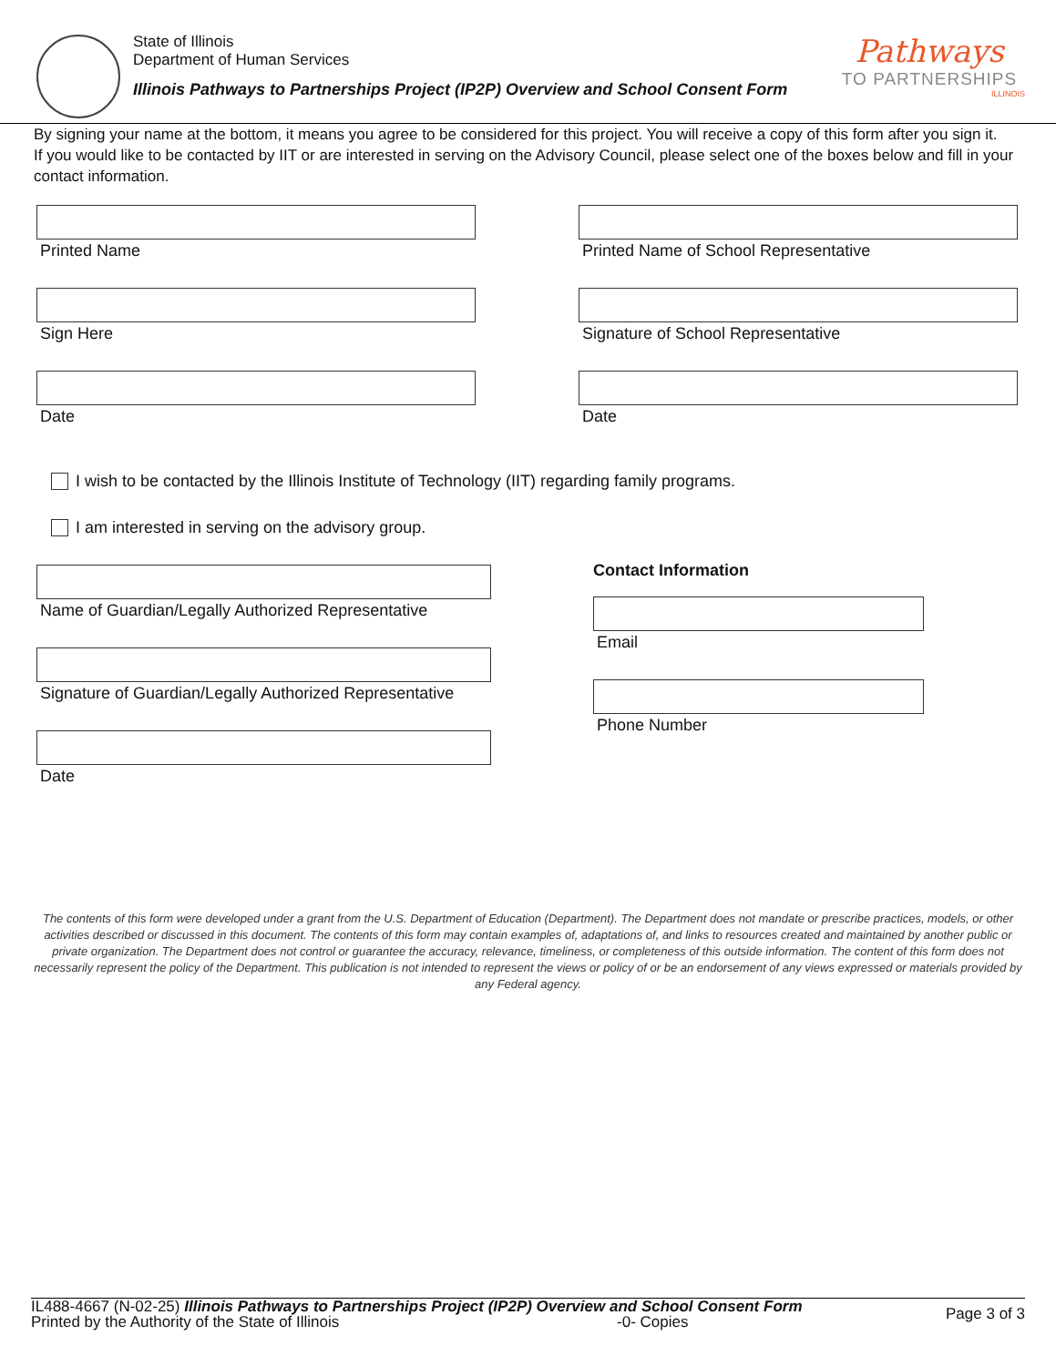State of Illinois
Department of Human Services
Illinois Pathways to Partnerships Project (IP2P) Overview and School Consent Form
Pathways
TO PARTNERSHIPS
ILLINOIS
By signing your name at the bottom, it means you agree to be considered for this project. You will receive a copy of this form after you sign it.
If you would like to be contacted by IIT or are interested in serving on the Advisory Council, please select one of the boxes below and fill in your contact information.
Printed Name
Printed Name of School Representative
Sign Here
Signature of School Representative
Date
Date
I wish to be contacted by the Illinois Institute of Technology (IIT) regarding family programs.
I am interested in serving on the advisory group.
Name of Guardian/Legally Authorized Representative
Signature of Guardian/Legally Authorized Representative
Date
Contact Information
Email
Phone Number
The contents of this form were developed under a grant from the U.S. Department of Education (Department). The Department does not mandate or prescribe practices, models, or other activities described or discussed in this document. The contents of this form may contain examples of, adaptations of, and links to resources created and maintained by another public or private organization. The Department does not control or guarantee the accuracy, relevance, timeliness, or completeness of this outside information. The content of this form does not necessarily represent the policy of the Department. This publication is not intended to represent the views or policy of or be an endorsement of any views expressed or materials provided by any Federal agency.
IL488-4667 (N-02-25) Illinois Pathways to Partnerships Project (IP2P) Overview and School Consent Form
Printed by the Authority of the State of Illinois -0- Copies
Page 3 of 3